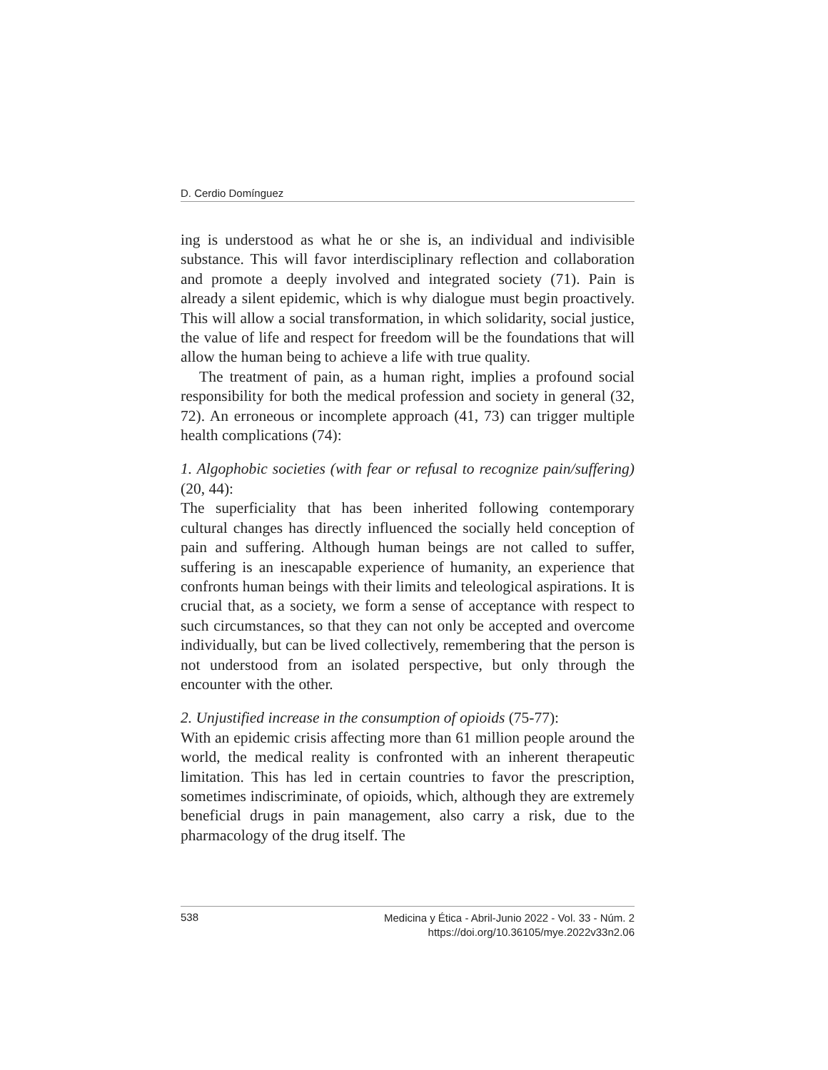D. Cerdio Domínguez
ing is understood as what he or she is, an individual and indivisible substance. This will favor interdisciplinary reflection and collaboration and promote a deeply involved and integrated society (71). Pain is already a silent epidemic, which is why dialogue must begin proactively. This will allow a social transformation, in which solidarity, social justice, the value of life and respect for freedom will be the foundations that will allow the human being to achieve a life with true quality.
The treatment of pain, as a human right, implies a profound social responsibility for both the medical profession and society in general (32, 72). An erroneous or incomplete approach (41, 73) can trigger multiple health complications (74):
1. Algophobic societies (with fear or refusal to recognize pain/suffering) (20, 44):
The superficiality that has been inherited following contemporary cultural changes has directly influenced the socially held conception of pain and suffering. Although human beings are not called to suffer, suffering is an inescapable experience of humanity, an experience that confronts human beings with their limits and teleological aspirations. It is crucial that, as a society, we form a sense of acceptance with respect to such circumstances, so that they can not only be accepted and overcome individually, but can be lived collectively, remembering that the person is not understood from an isolated perspective, but only through the encounter with the other.
2. Unjustified increase in the consumption of opioids (75-77):
With an epidemic crisis affecting more than 61 million people around the world, the medical reality is confronted with an inherent therapeutic limitation. This has led in certain countries to favor the prescription, sometimes indiscriminate, of opioids, which, although they are extremely beneficial drugs in pain management, also carry a risk, due to the pharmacology of the drug itself. The
538 Medicina y Ética - Abril-Junio 2022 - Vol. 33 - Núm. 2
https://doi.org/10.36105/mye.2022v33n2.06